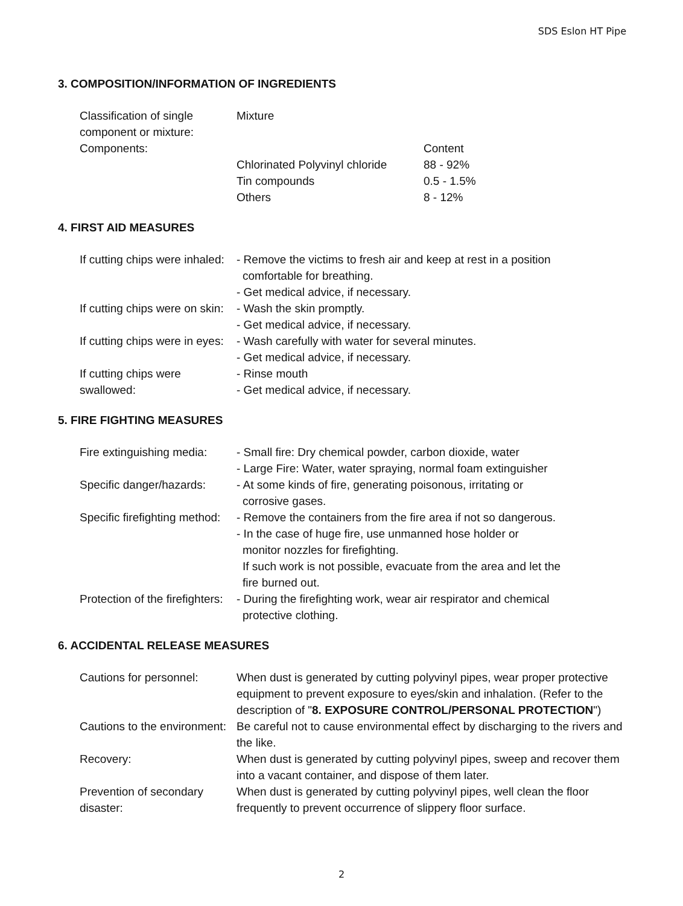SDS Eslon HT Pipe
3. COMPOSITION/INFORMATION OF INGREDIENTS
| Classification of single component or mixture: | Mixture | |
| Components: | | Content |
| | Chlorinated Polyvinyl chloride | 88 - 92% |
| | Tin compounds | 0.5 - 1.5% |
| | Others | 8 - 12% |
4. FIRST AID MEASURES
| If cutting chips were inhaled: | - Remove the victims to fresh air and keep at rest in a position comfortable for breathing. - Get medical advice, if necessary. |
| If cutting chips were on skin: | - Wash the skin promptly. - Get medical advice, if necessary. |
| If cutting chips were in eyes: | - Wash carefully with water for several minutes. - Get medical advice, if necessary. |
| If cutting chips were swallowed: | - Rinse mouth - Get medical advice, if necessary. |
5. FIRE FIGHTING MEASURES
| Fire extinguishing media: | - Small fire: Dry chemical powder, carbon dioxide, water - Large Fire: Water, water spraying, normal foam extinguisher |
| Specific danger/hazards: | - At some kinds of fire, generating poisonous, irritating or corrosive gases. |
| Specific firefighting method: | - Remove the containers from the fire area if not so dangerous. - In the case of huge fire, use unmanned hose holder or monitor nozzles for firefighting. If such work is not possible, evacuate from the area and let the fire burned out. |
| Protection of the firefighters: | - During the firefighting work, wear air respirator and chemical protective clothing. |
6. ACCIDENTAL RELEASE MEASURES
| Cautions for personnel: | When dust is generated by cutting polyvinyl pipes, wear proper protective equipment to prevent exposure to eyes/skin and inhalation. (Refer to the description of " 8. EXPOSURE CONTROL/PERSONAL PROTECTION ") |
| Cautions to the environment: | Be careful not to cause environmental effect by discharging to the rivers and the like. |
| Recovery: | When dust is generated by cutting polyvinyl pipes, sweep and recover them into a vacant container, and dispose of them later. |
| Prevention of secondary disaster: | When dust is generated by cutting polyvinyl pipes, well clean the floor frequently to prevent occurrence of slippery floor surface. |
2